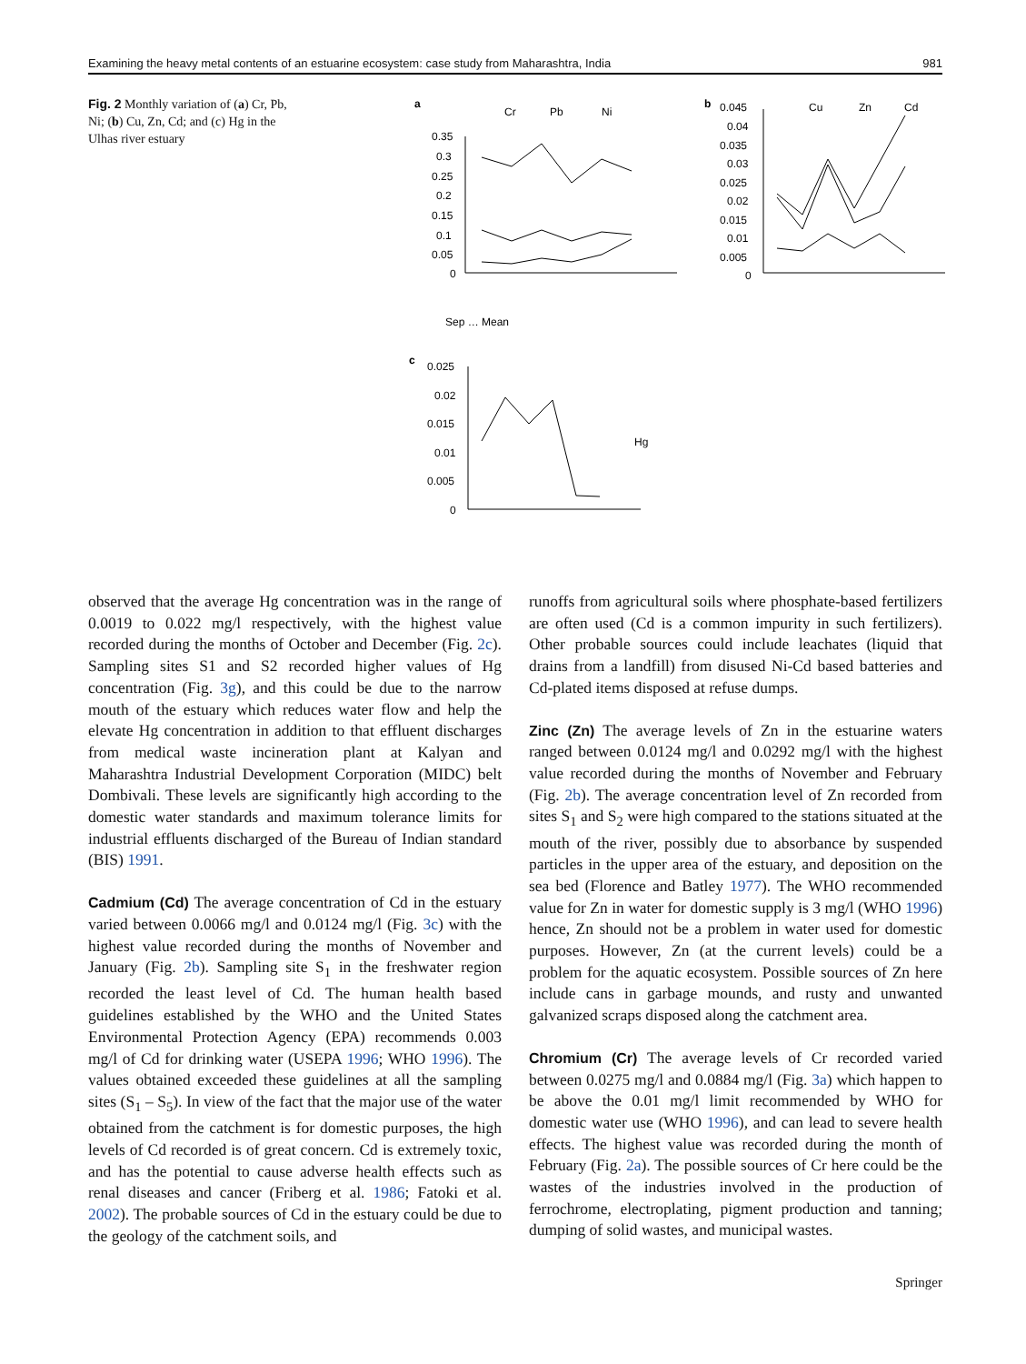Examining the heavy metal contents of an estuarine ecosystem: case study from Maharashtra, India 981
Fig. 2 Monthly variation of (a) Cr, Pb, Ni; (b) Cu, Zn, Cd; and (c) Hg in the Ulhas river estuary
a
Cr
Pb
Ni
0.35
0.3
0.25
0.2
0.15
0.1
0.05
0
Sep … Mean
b
Cu
Zn
Cd
0.045
0.04
0.035
0.03
0.025
0.02
0.015
0.01
0.005
0
c
0.025
0.02
0.015
0.01
0.005
0
Hg
observed that the average Hg concentration was in the range of 0.0019 to 0.022 mg/l respectively, with the highest value recorded during the months of October and December (Fig. 2c). Sampling sites S1 and S2 recorded higher values of Hg concentration (Fig. 3g), and this could be due to the narrow mouth of the estuary which reduces water flow and help the elevate Hg concentration in addition to that effluent discharges from medical waste incineration plant at Kalyan and Maharashtra Industrial Development Corporation (MIDC) belt Dombivali. These levels are significantly high according to the domestic water standards and maximum tolerance limits for industrial effluents discharged of the Bureau of Indian standard (BIS) 1991.
Cadmium (Cd) The average concentration of Cd in the estuary varied between 0.0066 mg/l and 0.0124 mg/l (Fig. 3c) with the highest value recorded during the months of November and January (Fig. 2b). Sampling site S<sub>1</sub> in the freshwater region recorded the least level of Cd. The human health based guidelines established by the WHO and the United States Environmental Protection Agency (EPA) recommends 0.003 mg/l of Cd for drinking water (USEPA 1996; WHO 1996). The values obtained exceeded these guidelines at all the sampling sites (S<sub>1</sub> – S<sub>5</sub>). In view of the fact that the major use of the water obtained from the catchment is for domestic purposes, the high levels of Cd recorded is of great concern. Cd is extremely toxic, and has the potential to cause adverse health effects such as renal diseases and cancer (Friberg et al. 1986; Fatoki et al. 2002). The probable sources of Cd in the estuary could be due to the geology of the catchment soils, and
runoffs from agricultural soils where phosphate-based fertilizers are often used (Cd is a common impurity in such fertilizers). Other probable sources could include leachates (liquid that drains from a landfill) from disused Ni-Cd based batteries and Cd-plated items disposed at refuse dumps.
Zinc (Zn) The average levels of Zn in the estuarine waters ranged between 0.0124 mg/l and 0.0292 mg/l with the highest value recorded during the months of November and February (Fig. 2b). The average concentration level of Zn recorded from sites S<sub>1</sub> and S<sub>2</sub> were high compared to the stations situated at the mouth of the river, possibly due to absorbance by suspended particles in the upper area of the estuary, and deposition on the sea bed (Florence and Batley 1977). The WHO recommended value for Zn in water for domestic supply is 3 mg/l (WHO 1996) hence, Zn should not be a problem in water used for domestic purposes. However, Zn (at the current levels) could be a problem for the aquatic ecosystem. Possible sources of Zn here include cans in garbage mounds, and rusty and unwanted galvanized scraps disposed along the catchment area.
Chromium (Cr) The average levels of Cr recorded varied between 0.0275 mg/l and 0.0884 mg/l (Fig. 3a) which happen to be above the 0.01 mg/l limit recommended by WHO for domestic water use (WHO 1996), and can lead to severe health effects. The highest value was recorded during the month of February (Fig. 2a). The possible sources of Cr here could be the wastes of the industries involved in the production of ferrochrome, electroplating, pigment production and tanning; dumping of solid wastes, and municipal wastes.
Springer